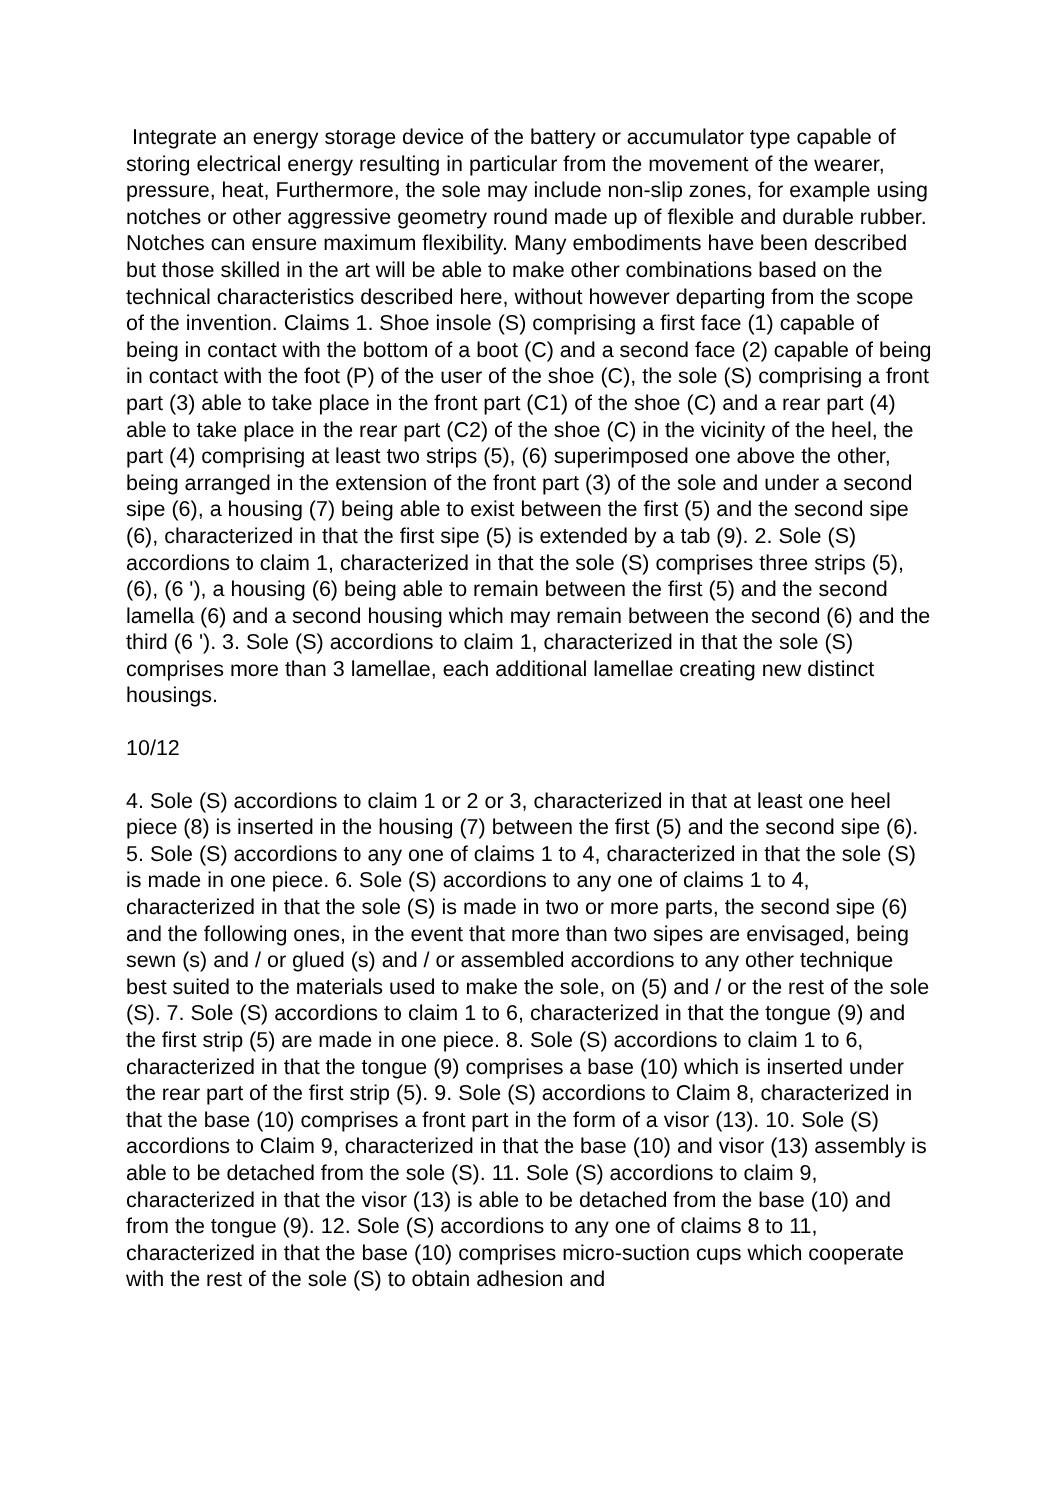Integrate an energy storage device of the battery or accumulator type capable of storing electrical energy resulting in particular from the movement of the wearer, pressure, heat, Furthermore, the sole may include non-slip zones, for example using notches or other aggressive geometry round made up of flexible and durable rubber. Notches can ensure maximum flexibility. Many embodiments have been described but those skilled in the art will be able to make other combinations based on the technical characteristics described here, without however departing from the scope of the invention. Claims 1. Shoe insole (S) comprising a first face (1) capable of being in contact with the bottom of a boot (C) and a second face (2) capable of being in contact with the foot (P) of the user of the shoe (C), the sole (S) comprising a front part (3) able to take place in the front part (C1) of the shoe (C) and a rear part (4) able to take place in the rear part (C2) of the shoe (C) in the vicinity of the heel, the part (4) comprising at least two strips (5), (6) superimposed one above the other, being arranged in the extension of the front part (3) of the sole and under a second sipe (6), a housing (7) being able to exist between the first (5) and the second sipe (6), characterized in that the first sipe (5) is extended by a tab (9). 2. Sole (S) accordions to claim 1, characterized in that the sole (S) comprises three strips (5), (6), (6 '), a housing (6) being able to remain between the first (5) and the second lamella (6) and a second housing which may remain between the second (6) and the third (6 '). 3. Sole (S) accordions to claim 1, characterized in that the sole (S) comprises more than 3 lamellae, each additional lamellae creating new distinct housings.
10/12
4. Sole (S) accordions to claim 1 or 2 or 3, characterized in that at least one heel piece (8) is inserted in the housing (7) between the first (5) and the second sipe (6). 5. Sole (S) accordions to any one of claims 1 to 4, characterized in that the sole (S) is made in one piece. 6. Sole (S) accordions to any one of claims 1 to 4, characterized in that the sole (S) is made in two or more parts, the second sipe (6) and the following ones, in the event that more than two sipes are envisaged, being sewn (s) and / or glued (s) and / or assembled accordions to any other technique best suited to the materials used to make the sole, on (5) and / or the rest of the sole (S). 7. Sole (S) accordions to claim 1 to 6, characterized in that the tongue (9) and the first strip (5) are made in one piece. 8. Sole (S) accordions to claim 1 to 6, characterized in that the tongue (9) comprises a base (10) which is inserted under the rear part of the first strip (5). 9. Sole (S) accordions to Claim 8, characterized in that the base (10) comprises a front part in the form of a visor (13). 10. Sole (S) accordions to Claim 9, characterized in that the base (10) and visor (13) assembly is able to be detached from the sole (S). 11. Sole (S) accordions to claim 9, characterized in that the visor (13) is able to be detached from the base (10) and from the tongue (9). 12. Sole (S) accordions to any one of claims 8 to 11, characterized in that the base (10) comprises micro-suction cups which cooperate with the rest of the sole (S) to obtain adhesion and